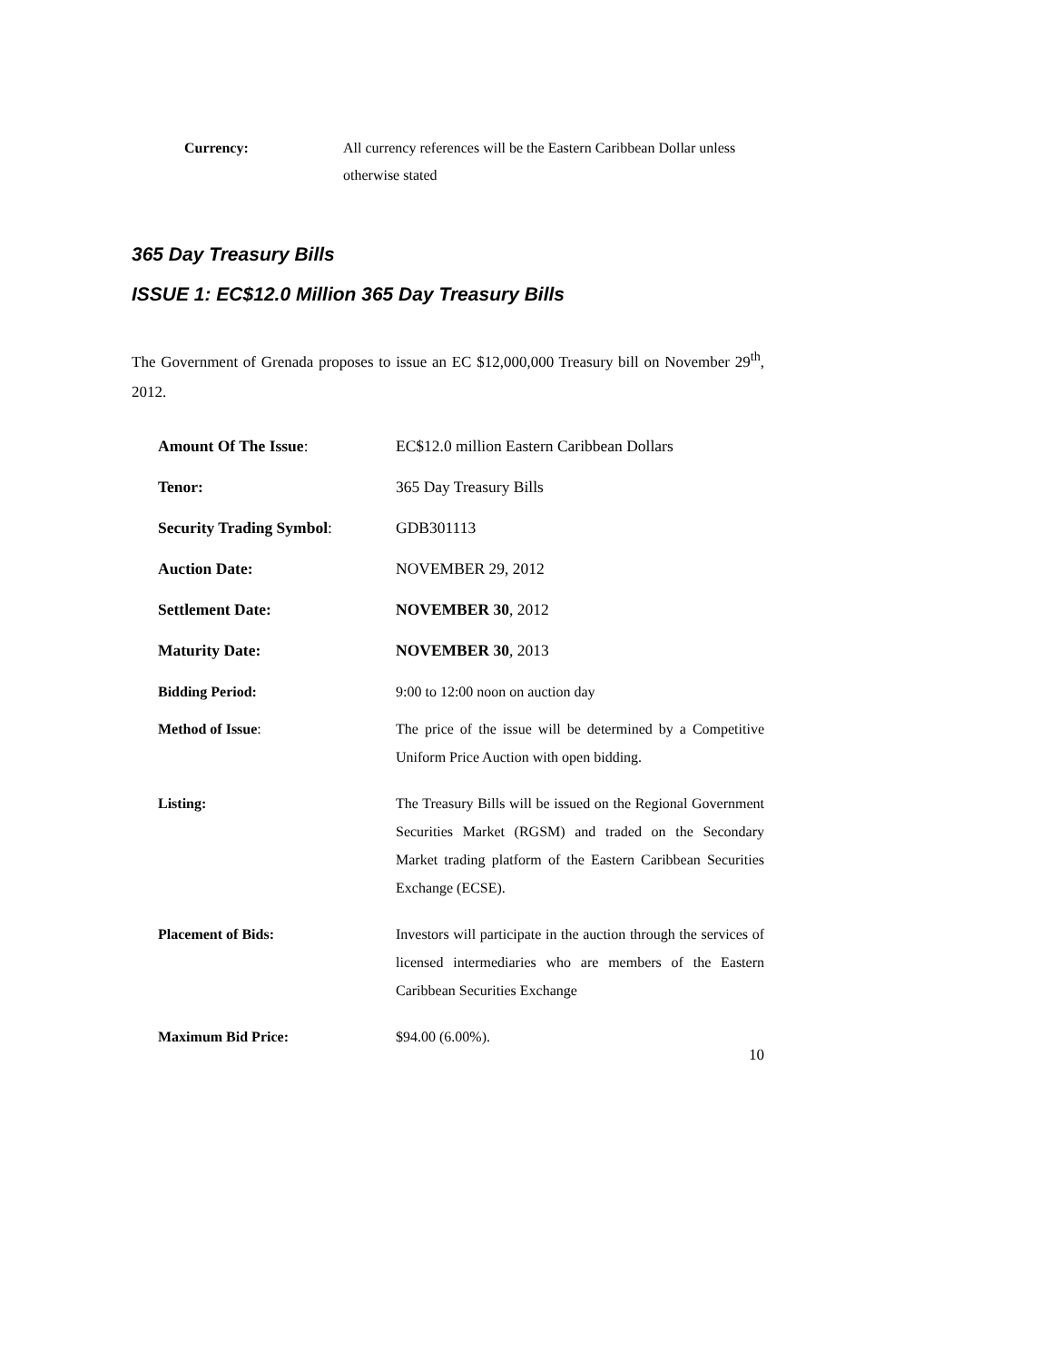Currency: All currency references will be the Eastern Caribbean Dollar unless otherwise stated
365 Day Treasury Bills
ISSUE 1: EC$12.0 Million 365 Day Treasury Bills
The Government of Grenada proposes to issue an EC $12,000,000 Treasury bill on November 29<sup>th</sup>, 2012.
Amount Of The Issue: EC$12.0 million Eastern Caribbean Dollars
Tenor: 365 Day Treasury Bills
Security Trading Symbol: GDB301113
Auction Date: NOVEMBER 29, 2012
Settlement Date: NOVEMBER 30, 2012
Maturity Date: NOVEMBER 30, 2013
Bidding Period: 9:00 to 12:00 noon on auction day
Method of Issue: The price of the issue will be determined by a Competitive Uniform Price Auction with open bidding.
Listing: The Treasury Bills will be issued on the Regional Government Securities Market (RGSM) and traded on the Secondary Market trading platform of the Eastern Caribbean Securities Exchange (ECSE).
Placement of Bids: Investors will participate in the auction through the services of licensed intermediaries who are members of the Eastern Caribbean Securities Exchange
Maximum Bid Price: $94.00 (6.00%).
10